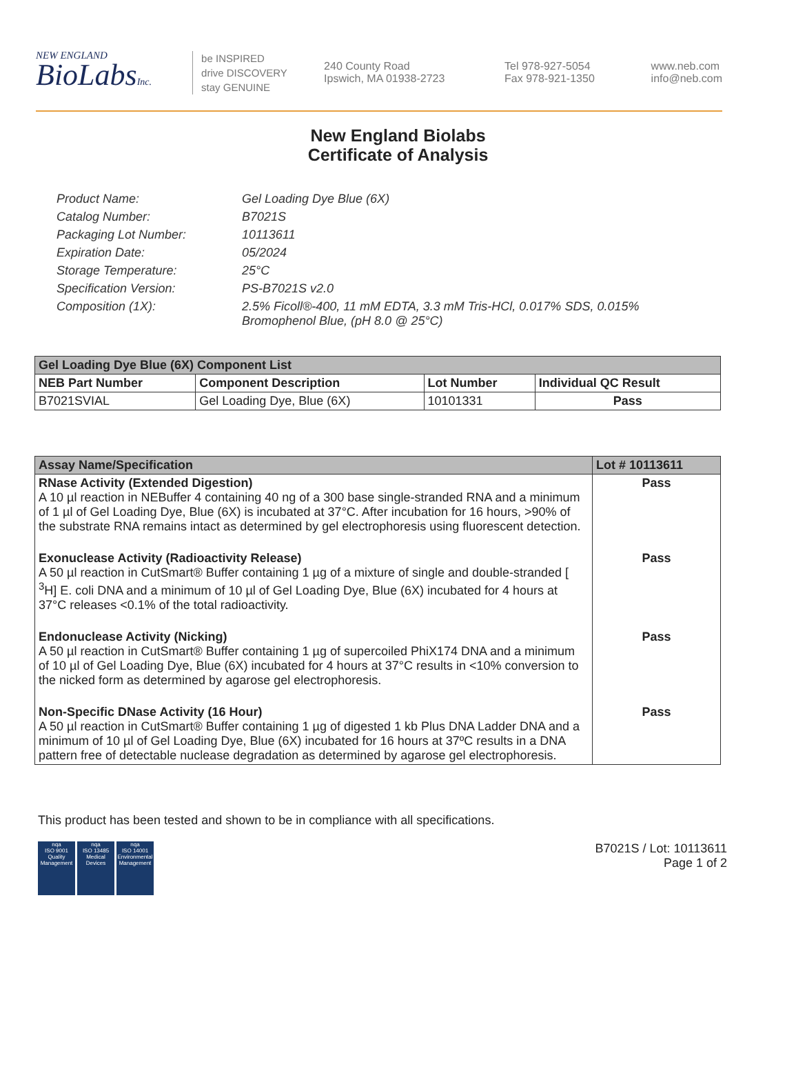NEW ENGLAND
BioLabsInc.
be INSPIRED
drive DISCOVERY
stay GENUINE
240 County Road
Ipswich, MA 01938-2723
Tel 978-927-5054
Fax 978-921-1350
www.neb.com
info@neb.com
New England Biolabs
Certificate of Analysis
Product Name: Gel Loading Dye Blue (6X)
Catalog Number: B7021S
Packaging Lot Number: 10113611
Expiration Date: 05/2024
Storage Temperature: 25°C
Specification Version: PS-B7021S v2.0
Composition (1X): 2.5% Ficoll®-400, 11 mM EDTA, 3.3 mM Tris-HCl, 0.017% SDS, 0.015%
Bromophenol Blue, (pH 8.0 @ 25°C)
| Gel Loading Dye Blue (6X) Component List | | | |
| --- | --- | --- | --- |
| NEB Part Number | Component Description | Lot Number | Individual QC Result |
| B7021SVIAL | Gel Loading Dye, Blue (6X) | 10101331 | Pass |
| Assay Name/Specification | Lot # 10113611 |
| --- | --- |
| RNase Activity (Extended Digestion) A 10 µl reaction in NEBuffer 4 containing 40 ng of a 300 base single-stranded RNA and a minimum of 1 µl of Gel Loading Dye, Blue (6X) is incubated at 37°C. After incubation for 16 hours, >90% of the substrate RNA remains intact as determined by gel electrophoresis using fluorescent detection. | Pass |
| Exonuclease Activity (Radioactivity Release) A 50 µl reaction in CutSmart® Buffer containing 1 µg of a mixture of single and double-stranded [ <sup>3</sup>H] E. coli DNA and a minimum of 10 µl of Gel Loading Dye, Blue (6X) incubated for 4 hours at 37°C releases <0.1% of the total radioactivity. | Pass |
| Endonuclease Activity (Nicking) A 50 µl reaction in CutSmart® Buffer containing 1 µg of supercoiled PhiX174 DNA and a minimum of 10 µl of Gel Loading Dye, Blue (6X) incubated for 4 hours at 37°C results in <10% conversion to the nicked form as determined by agarose gel electrophoresis. | Pass |
| Non-Specific DNase Activity (16 Hour) A 50 µl reaction in CutSmart® Buffer containing 1 µg of digested 1 kb Plus DNA Ladder DNA and a minimum of 10 µl of Gel Loading Dye, Blue (6X) incubated for 16 hours at 37ºC results in a DNA pattern free of detectable nuclease degradation as determined by agarose gel electrophoresis. | Pass |
This product has been tested and shown to be in compliance with all specifications.
nqa
ISO 9001
Quality Management
nqa
ISO 13485
Medical Devices
nqa
ISO 14001
Environmental Management
B7021S / Lot: 10113611
Page 1 of 2